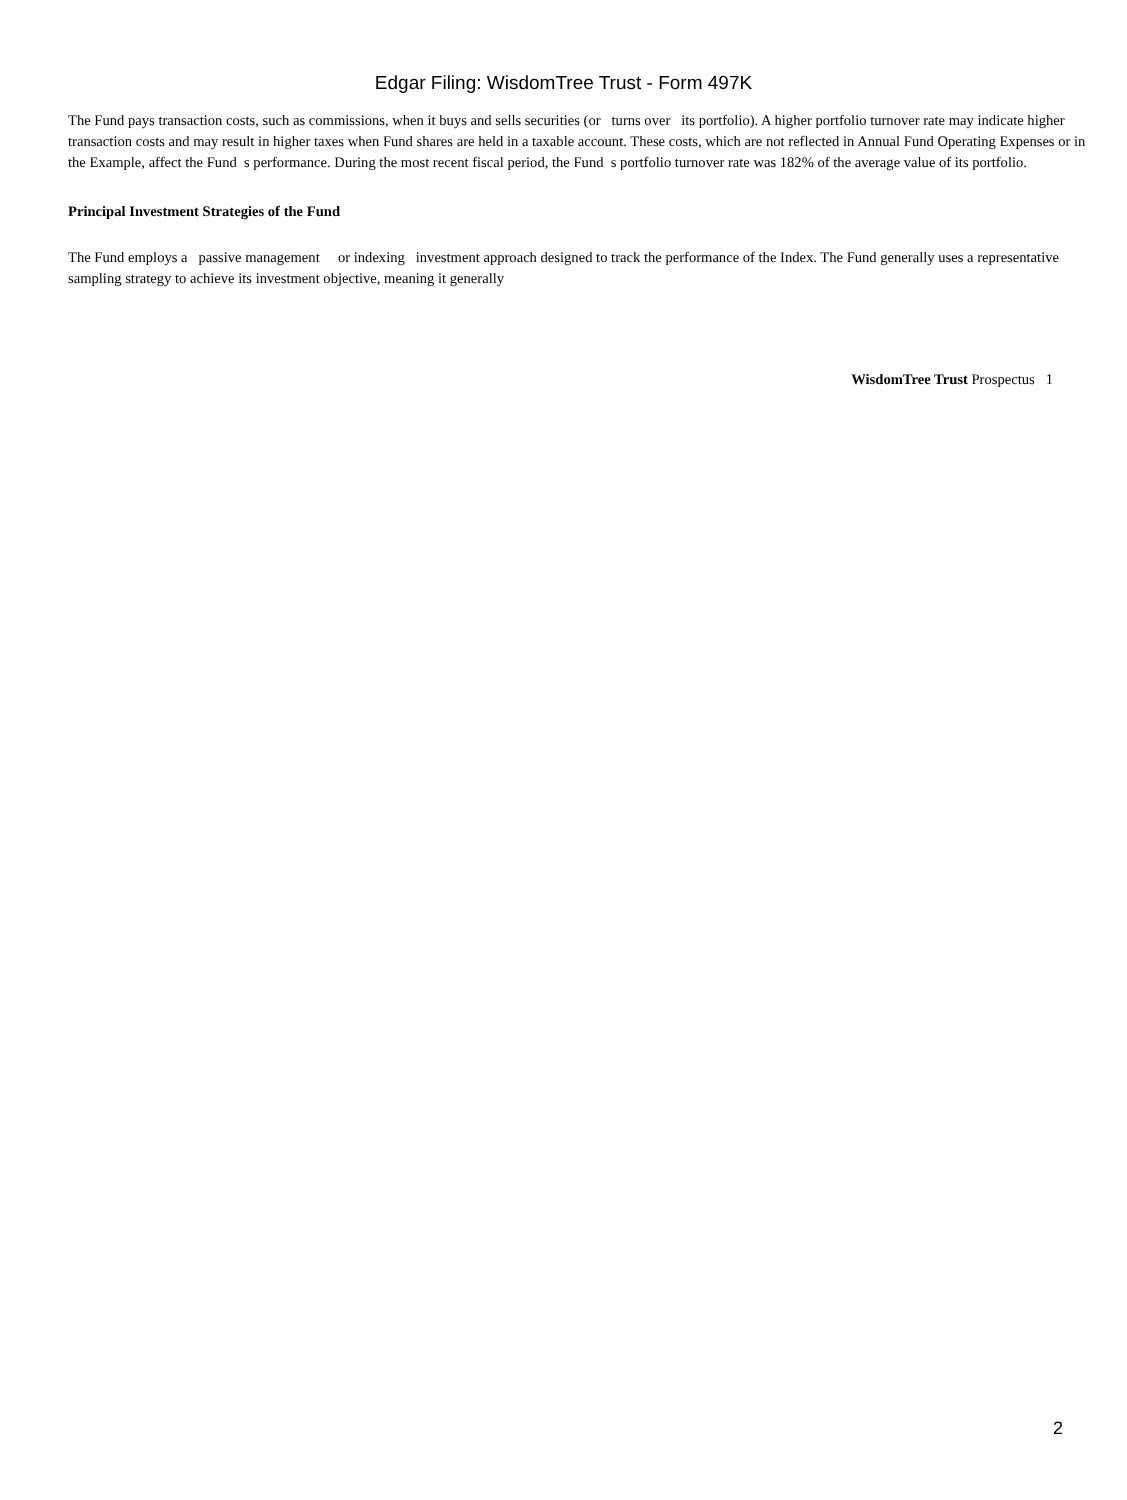Edgar Filing: WisdomTree Trust - Form 497K
The Fund pays transaction costs, such as commissions, when it buys and sells securities (or turns over its portfolio). A higher portfolio turnover rate may indicate higher transaction costs and may result in higher taxes when Fund shares are held in a taxable account. These costs, which are not reflected in Annual Fund Operating Expenses or in the Example, affect the Fund s performance. During the most recent fiscal period, the Fund s portfolio turnover rate was 182% of the average value of its portfolio.
Principal Investment Strategies of the Fund
The Fund employs a passive management or indexing investment approach designed to track the performance of the Index. The Fund generally uses a representative sampling strategy to achieve its investment objective, meaning it generally
WisdomTree Trust Prospectus 1
2